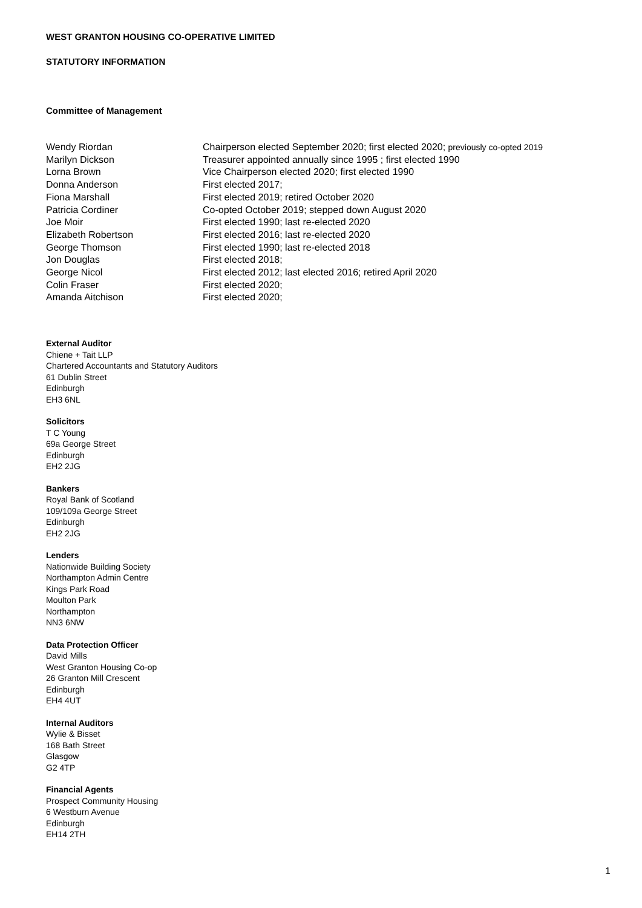WEST GRANTON HOUSING CO-OPERATIVE LIMITED
STATUTORY INFORMATION
Committee of Management
| Wendy Riordan | Chairperson elected September 2020; first elected 2020; previously co-opted 2019 |
| Marilyn Dickson | Treasurer appointed annually since 1995 ; first elected 1990 |
| Lorna Brown | Vice Chairperson elected 2020; first elected 1990 |
| Donna Anderson | First elected 2017; |
| Fiona Marshall | First elected 2019; retired October 2020 |
| Patricia Cordiner | Co-opted October 2019; stepped down August 2020 |
| Joe Moir | First elected 1990; last re-elected 2020 |
| Elizabeth Robertson | First elected 2016; last re-elected 2020 |
| George Thomson | First elected 1990; last re-elected 2018 |
| Jon Douglas | First elected 2018; |
| George Nicol | First elected 2012; last elected 2016; retired April 2020 |
| Colin Fraser | First elected 2020; |
| Amanda Aitchison | First elected 2020; |
External Auditor
Chiene + Tait LLP
Chartered Accountants and Statutory Auditors
61 Dublin Street
Edinburgh
EH3 6NL
Solicitors
T C Young
69a George Street
Edinburgh
EH2 2JG
Bankers
Royal Bank of Scotland
109/109a George Street
Edinburgh
EH2 2JG
Lenders
Nationwide Building Society
Northampton Admin Centre
Kings Park Road
Moulton Park
Northampton
NN3 6NW
Data Protection Officer
David Mills
West Granton Housing Co-op
26 Granton Mill Crescent
Edinburgh
EH4 4UT
Internal Auditors
Wylie & Bisset
168 Bath Street
Glasgow
G2 4TP
Financial Agents
Prospect Community Housing
6 Westburn Avenue
Edinburgh
EH14 2TH
1